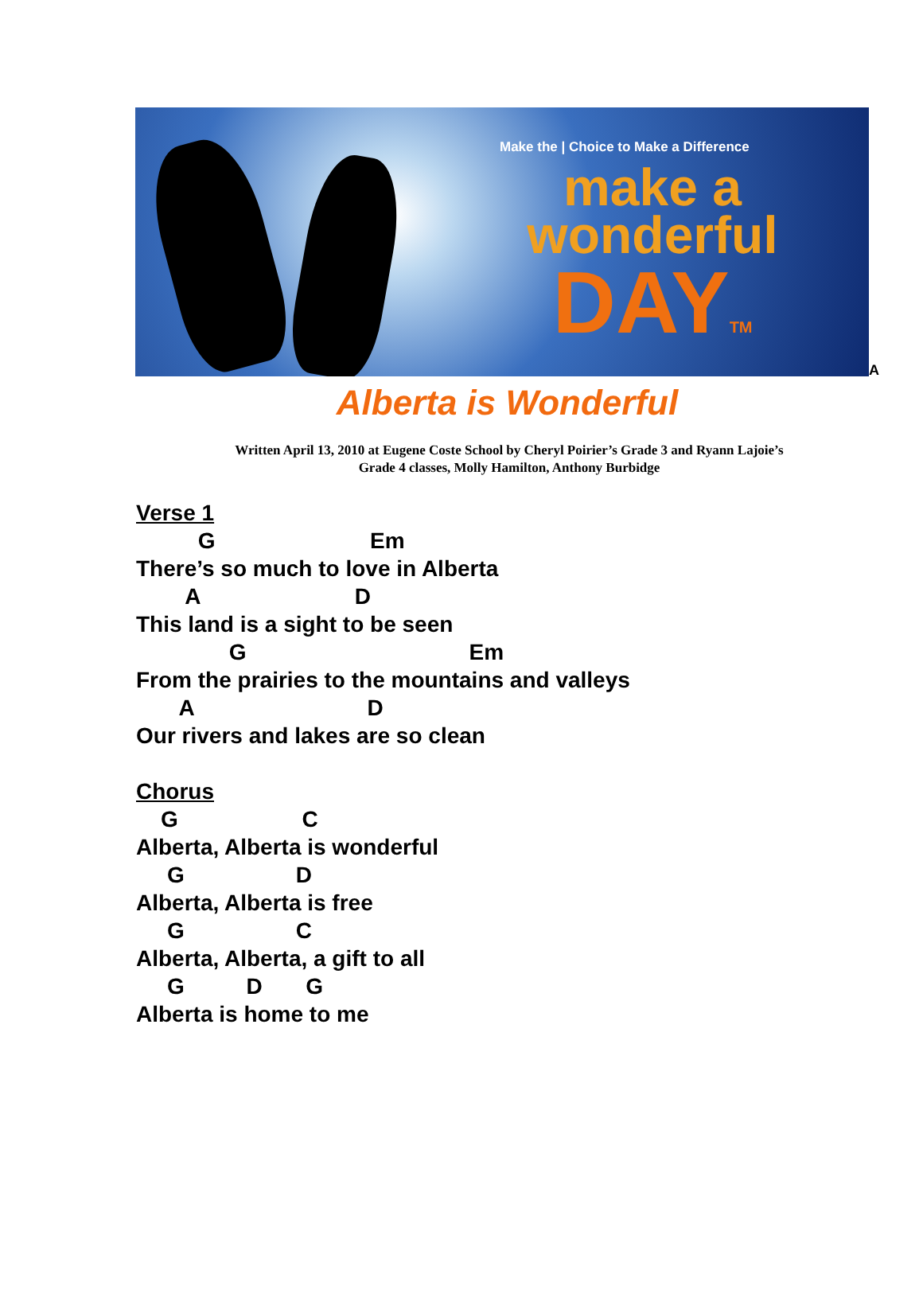Make the | Choice to Make a Difference
make a
wonderful
DAYTM
A
Alberta is Wonderful
Written April 13, 2010 at Eugene Coste School by Cheryl Poirier’s Grade 3 and Ryann Lajoie’s
Grade 4 classes, Molly Hamilton, Anthony Burbidge
Verse 1 G Em There’s so much to love in Alberta A D This land is a sight to be seen G Em From the prairies to the mountains and valleys A D Our rivers and lakes are so clean Chorus G C Alberta, Alberta is wonderful G D Alberta, Alberta is free G C Alberta, Alberta, a gift to all G D G Alberta is home to me